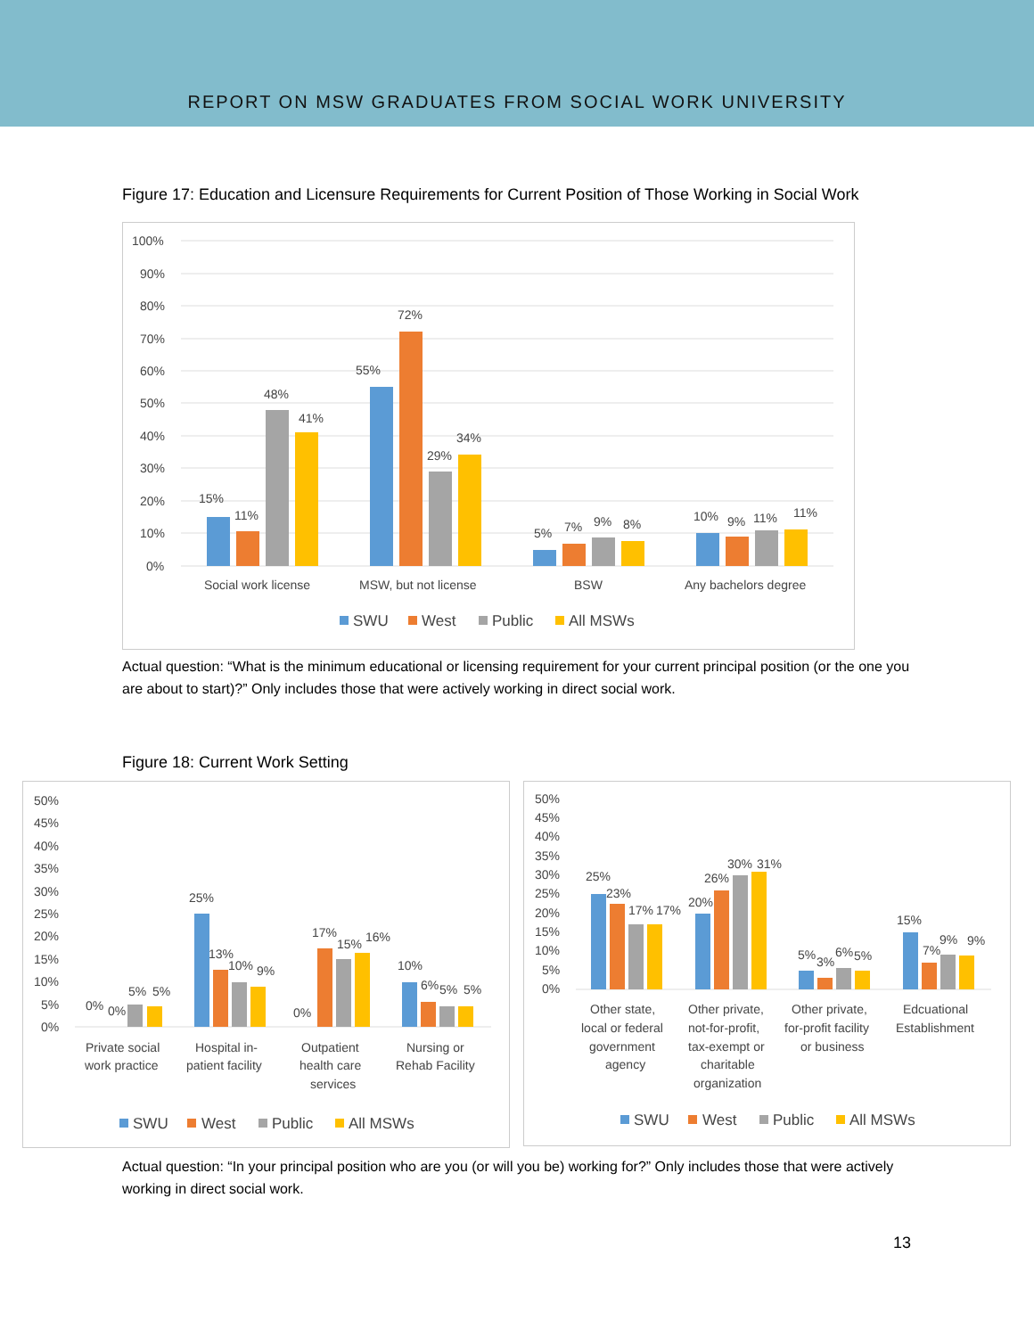REPORT ON MSW GRADUATES FROM SOCIAL WORK UNIVERSITY
Figure 17: Education and Licensure Requirements for Current Position of Those Working in Social Work
100%
90%
80%
70%
60%
50%
40%
30%
20%
10%
0%
15%
11%
48%
41%
55%
72%
29%
34%
5%
7%
9%
8%
10%
9%
11%
11%
Social work license
MSW, but not license
BSW
Any bachelors degree
SWU
West
Public
All MSWs
Actual question: “What is the minimum educational or licensing requirement for your current principal position (or the one you are about to start)?” Only includes those that were actively working in direct social work.
Figure 18: Current Work Setting
50%
45%
40%
35%
30%
25%
20%
15%
10%
5%
0%
0%
0%
5%
5%
25%
13%
10%
9%
0%
17%
15%
16%
10%
6%
5%
5%
Private social
work practice
Hospital in-
patient facility
Outpatient
health care
services
Nursing or
Rehab Facility
SWU
West
Public
All MSWs
50%
45%
40%
35%
30%
25%
20%
15%
10%
5%
0%
25%
23%
17%
17%
20%
26%
30%
31%
5%
3%
6%
5%
15%
7%
9%
9%
Other state,
local or federal
government
agency
Other private,
not-for-profit,
tax-exempt or
charitable
organization
Other private,
for-profit facility
or business
Edcuational
Establishment
SWU
West
Public
All MSWs
Actual question: “In your principal position who are you (or will you be) working for?” Only includes those that were actively working in direct social work.
13